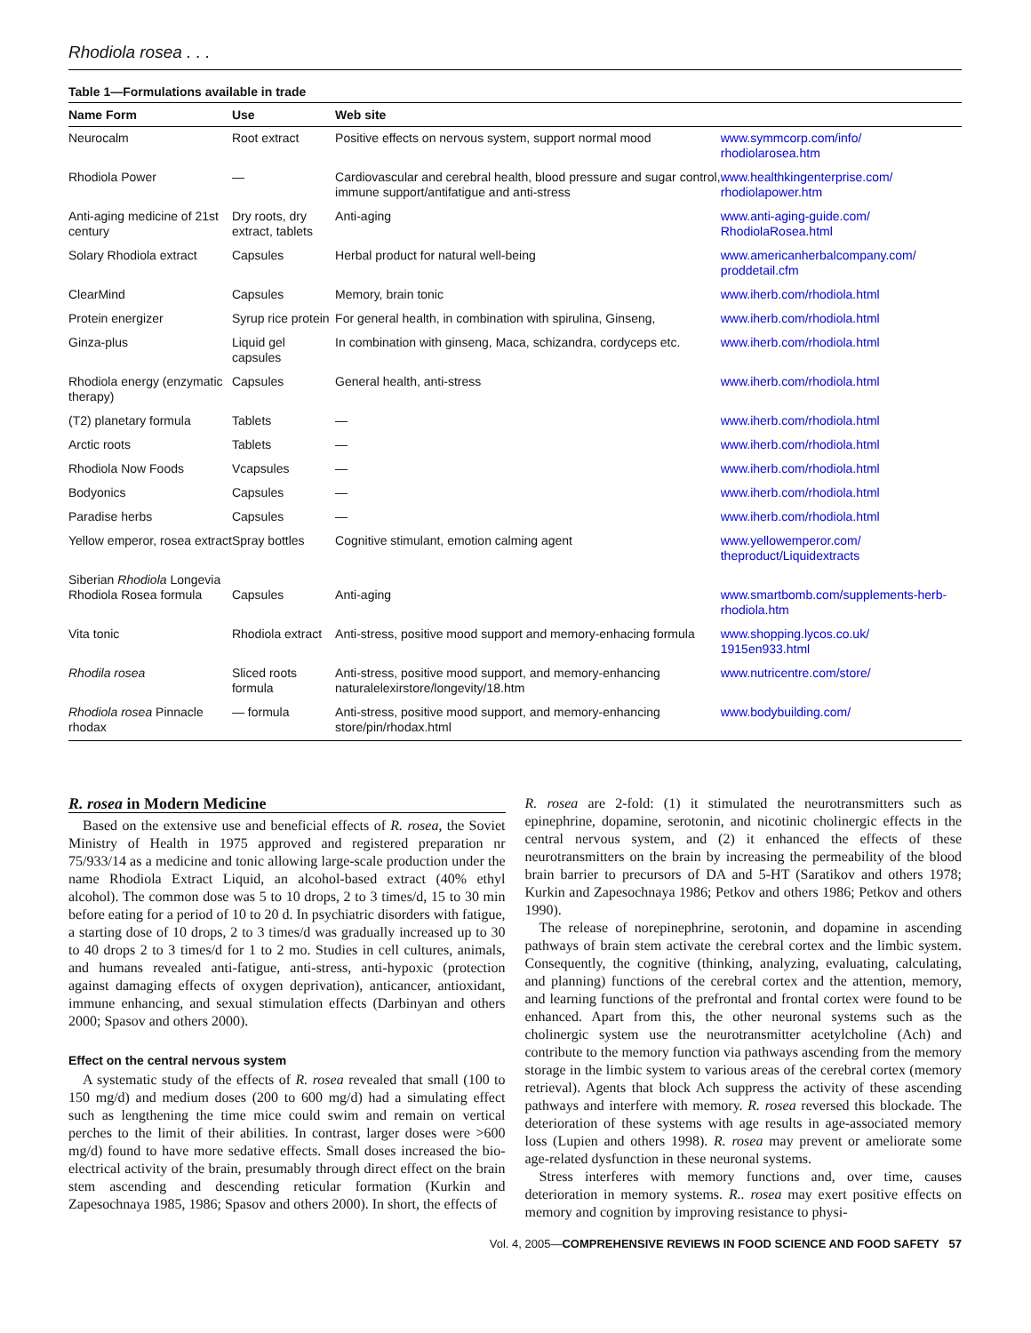Rhodiola rosea . . .
Table 1—Formulations available in trade
| Name Form | Use | Web site | |
| --- | --- | --- | --- |
| Neurocalm | Root extract | Positive effects on nervous system, support normal mood | www.symmcorp.com/info/ rhodiolarosea.htm |
| Rhodiola Power | — | Cardiovascular and cerebral health, blood pressure and sugar control, immune support/antifatigue and anti-stress | www.healthkingenterprise.com/ rhodiolapower.htm |
| Anti-aging medicine of 21st century | Dry roots, dry extract, tablets | Anti-aging | www.anti-aging-guide.com/ RhodiolaRosea.html |
| Solary Rhodiola extract | Capsules | Herbal product for natural well-being | www.americanherbalcompany.com/ proddetail.cfm |
| ClearMind | Capsules | Memory, brain tonic | www.iherb.com/rhodiola.html |
| Protein energizer | Syrup rice protein | For general health, in combination with spirulina, Ginseng, | www.iherb.com/rhodiola.html |
| Ginza-plus | Liquid gel capsules | In combination with ginseng, Maca, schizandra, cordyceps etc. | www.iherb.com/rhodiola.html |
| Rhodiola energy (enzymatic therapy) | Capsules | General health, anti-stress | www.iherb.com/rhodiola.html |
| (T2) planetary formula | Tablets | — | www.iherb.com/rhodiola.html |
| Arctic roots | Tablets | — | www.iherb.com/rhodiola.html |
| Rhodiola Now Foods | Vcapsules | — | www.iherb.com/rhodiola.html |
| Bodyonics | Capsules | — | www.iherb.com/rhodiola.html |
| Paradise herbs | Capsules | — | www.iherb.com/rhodiola.html |
| Yellow emperor, rosea extract | Spray bottles | Cognitive stimulant, emotion calming agent | www.yellowemperor.com/ theproduct/Liquidextracts |
| Siberian Rhodiola Longevia Rhodiola Rosea formula | Capsules | Anti-aging | www.smartbomb.com/supplements-herb-rhodiola.htm |
| Vita tonic | Rhodiola extract | Anti-stress, positive mood support and memory-enhacing formula | www.shopping.lycos.co.uk/ 1915en933.html |
| Rhodila rosea | Sliced roots formula | Anti-stress, positive mood support, and memory-enhancing naturalelexirstore/longevity/18.htm | www.nutricentre.com/store/ |
| Rhodiola rosea Pinnacle rhodax | — formula | Anti-stress, positive mood support, and memory-enhancing store/pin/rhodax.html | www.bodybuilding.com/ |
R. rosea in Modern Medicine
Based on the extensive use and beneficial effects of R. rosea, the Soviet Ministry of Health in 1975 approved and registered preparation nr 75/933/14 as a medicine and tonic allowing large-scale production under the name Rhodiola Extract Liquid, an alcohol-based extract (40% ethyl alcohol). The common dose was 5 to 10 drops, 2 to 3 times/d, 15 to 30 min before eating for a period of 10 to 20 d. In psychiatric disorders with fatigue, a starting dose of 10 drops, 2 to 3 times/d was gradually increased up to 30 to 40 drops 2 to 3 times/d for 1 to 2 mo. Studies in cell cultures, animals, and humans revealed anti-fatigue, anti-stress, anti-hypoxic (protection against damaging effects of oxygen deprivation), anticancer, antioxidant, immune enhancing, and sexual stimulation effects (Darbinyan and others 2000; Spasov and others 2000).
Effect on the central nervous system
A systematic study of the effects of R. rosea revealed that small (100 to 150 mg/d) and medium doses (200 to 600 mg/d) had a simulating effect such as lengthening the time mice could swim and remain on vertical perches to the limit of their abilities. In contrast, larger doses were >600 mg/d) found to have more sedative effects. Small doses increased the bio-electrical activity of the brain, presumably through direct effect on the brain stem ascending and descending reticular formation (Kurkin and Zapesochnaya 1985, 1986; Spasov and others 2000). In short, the effects of
R. rosea are 2-fold: (1) it stimulated the neurotransmitters such as epinephrine, dopamine, serotonin, and nicotinic cholinergic effects in the central nervous system, and (2) it enhanced the effects of these neurotransmitters on the brain by increasing the permeability of the blood brain barrier to precursors of DA and 5-HT (Saratikov and others 1978; Kurkin and Zapesochnaya 1986; Petkov and others 1986; Petkov and others 1990).
The release of norepinephrine, serotonin, and dopamine in ascending pathways of brain stem activate the cerebral cortex and the limbic system. Consequently, the cognitive (thinking, analyzing, evaluating, calculating, and planning) functions of the cerebral cortex and the attention, memory, and learning functions of the prefrontal and frontal cortex were found to be enhanced. Apart from this, the other neuronal systems such as the cholinergic system use the neurotransmitter acetylcholine (Ach) and contribute to the memory function via pathways ascending from the memory storage in the limbic system to various areas of the cerebral cortex (memory retrieval). Agents that block Ach suppress the activity of these ascending pathways and interfere with memory. R. rosea reversed this blockade. The deterioration of these systems with age results in age-associated memory loss (Lupien and others 1998). R. rosea may prevent or ameliorate some age-related dysfunction in these neuronal systems.
Stress interferes with memory functions and, over time, causes deterioration in memory systems. R.. rosea may exert positive effects on memory and cognition by improving resistance to physi-
Vol. 4, 2005—COMPREHENSIVE REVIEWS IN FOOD SCIENCE AND FOOD SAFETY 57